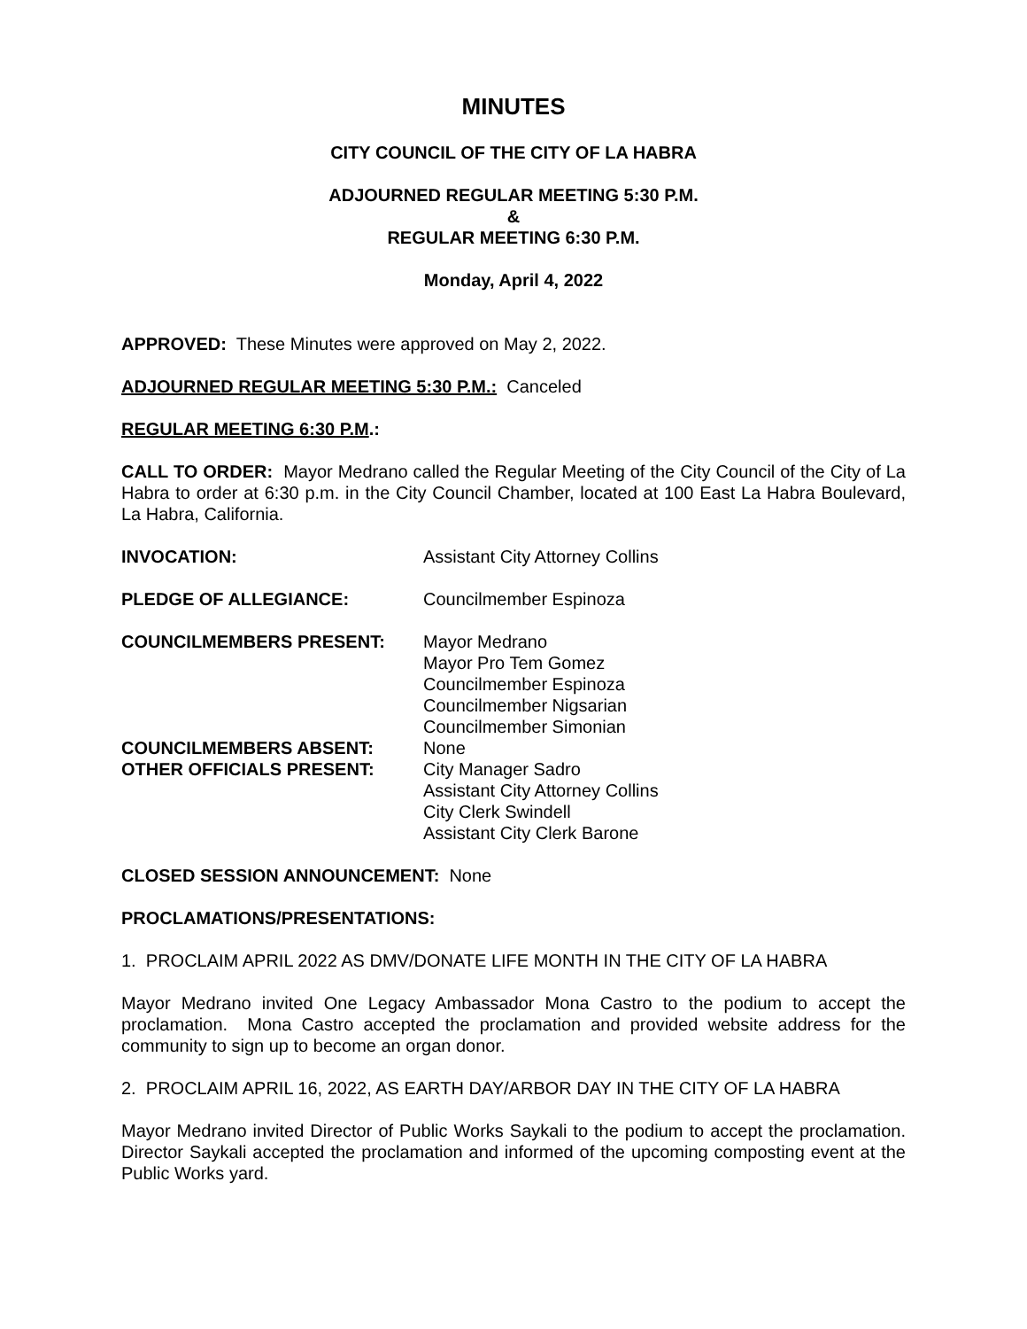MINUTES
CITY COUNCIL OF THE CITY OF LA HABRA
ADJOURNED REGULAR MEETING 5:30 P.M.
&
REGULAR MEETING 6:30 P.M.
Monday, April 4, 2022
APPROVED: These Minutes were approved on May 2, 2022.
ADJOURNED REGULAR MEETING 5:30 P.M.: Canceled
REGULAR MEETING 6:30 P.M.:
CALL TO ORDER: Mayor Medrano called the Regular Meeting of the City Council of the City of La Habra to order at 6:30 p.m. in the City Council Chamber, located at 100 East La Habra Boulevard, La Habra, California.
INVOCATION: Assistant City Attorney Collins
PLEDGE OF ALLEGIANCE: Councilmember Espinoza
COUNCILMEMBERS PRESENT: Mayor Medrano
Mayor Pro Tem Gomez
Councilmember Espinoza
Councilmember Nigsarian
Councilmember Simonian
COUNCILMEMBERS ABSENT: None
OTHER OFFICIALS PRESENT: City Manager Sadro
Assistant City Attorney Collins
City Clerk Swindell
Assistant City Clerk Barone
CLOSED SESSION ANNOUNCEMENT: None
PROCLAMATIONS/PRESENTATIONS:
1. PROCLAIM APRIL 2022 AS DMV/DONATE LIFE MONTH IN THE CITY OF LA HABRA
Mayor Medrano invited One Legacy Ambassador Mona Castro to the podium to accept the proclamation. Mona Castro accepted the proclamation and provided website address for the community to sign up to become an organ donor.
2. PROCLAIM APRIL 16, 2022, AS EARTH DAY/ARBOR DAY IN THE CITY OF LA HABRA
Mayor Medrano invited Director of Public Works Saykali to the podium to accept the proclamation. Director Saykali accepted the proclamation and informed of the upcoming composting event at the Public Works yard.